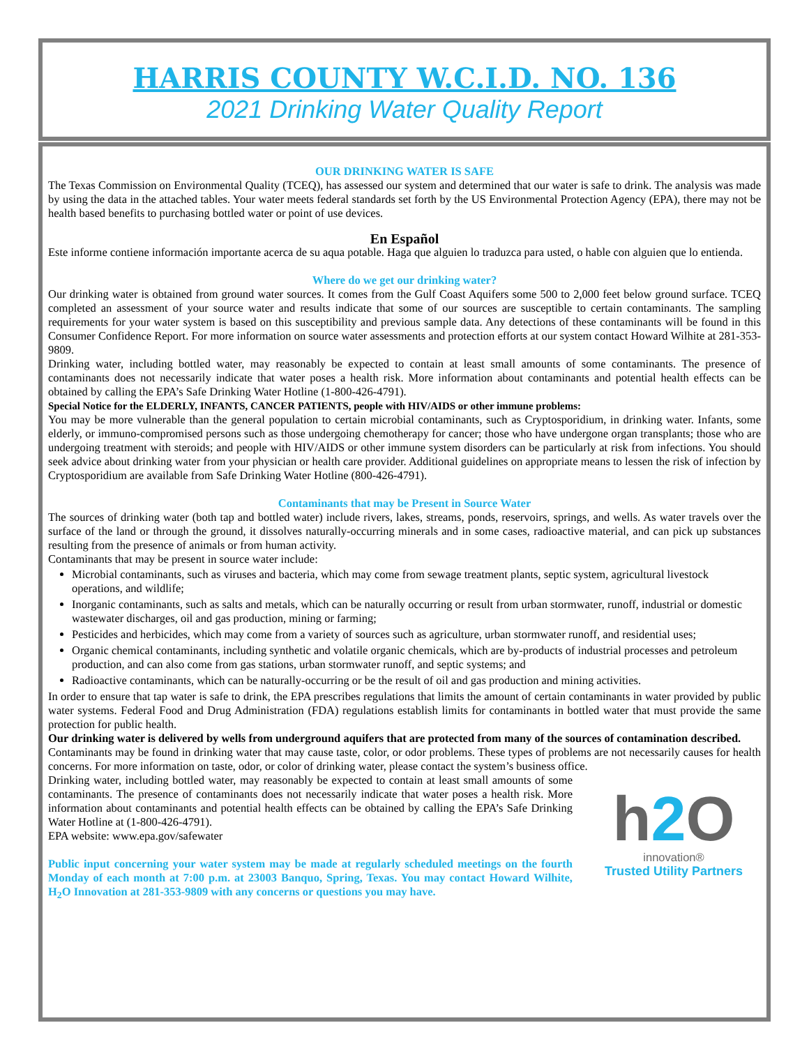HARRIS COUNTY W.C.I.D. NO. 136
2021 Drinking Water Quality Report
OUR DRINKING WATER IS SAFE
The Texas Commission on Environmental Quality (TCEQ), has assessed our system and determined that our water is safe to drink. The analysis was made by using the data in the attached tables. Your water meets federal standards set forth by the US Environmental Protection Agency (EPA), there may not be health based benefits to purchasing bottled water or point of use devices.
En Español
Este informe contiene información importante acerca de su aqua potable. Haga que alguien lo traduzca para usted, o hable con alguien que lo entienda.
Where do we get our drinking water?
Our drinking water is obtained from ground water sources. It comes from the Gulf Coast Aquifers some 500 to 2,000 feet below ground surface. TCEQ completed an assessment of your source water and results indicate that some of our sources are susceptible to certain contaminants. The sampling requirements for your water system is based on this susceptibility and previous sample data. Any detections of these contaminants will be found in this Consumer Confidence Report. For more information on source water assessments and protection efforts at our system contact Howard Wilhite at 281-353-9809.
Drinking water, including bottled water, may reasonably be expected to contain at least small amounts of some contaminants. The presence of contaminants does not necessarily indicate that water poses a health risk. More information about contaminants and potential health effects can be obtained by calling the EPA’s Safe Drinking Water Hotline (1-800-426-4791).
Special Notice for the ELDERLY, INFANTS, CANCER PATIENTS, people with HIV/AIDS or other immune problems:
You may be more vulnerable than the general population to certain microbial contaminants, such as Cryptosporidium, in drinking water. Infants, some elderly, or immuno-compromised persons such as those undergoing chemotherapy for cancer; those who have undergone organ transplants; those who are undergoing treatment with steroids; and people with HIV/AIDS or other immune system disorders can be particularly at risk from infections. You should seek advice about drinking water from your physician or health care provider. Additional guidelines on appropriate means to lessen the risk of infection by Cryptosporidium are available from Safe Drinking Water Hotline (800-426-4791).
Contaminants that may be Present in Source Water
The sources of drinking water (both tap and bottled water) include rivers, lakes, streams, ponds, reservoirs, springs, and wells. As water travels over the surface of the land or through the ground, it dissolves naturally-occurring minerals and in some cases, radioactive material, and can pick up substances resulting from the presence of animals or from human activity.
Contaminants that may be present in source water include:
Microbial contaminants, such as viruses and bacteria, which may come from sewage treatment plants, septic system, agricultural livestock operations, and wildlife;
Inorganic contaminants, such as salts and metals, which can be naturally occurring or result from urban stormwater, runoff, industrial or domestic wastewater discharges, oil and gas production, mining or farming;
Pesticides and herbicides, which may come from a variety of sources such as agriculture, urban stormwater runoff, and residential uses;
Organic chemical contaminants, including synthetic and volatile organic chemicals, which are by-products of industrial processes and petroleum production, and can also come from gas stations, urban stormwater runoff, and septic systems; and
Radioactive contaminants, which can be naturally-occurring or be the result of oil and gas production and mining activities.
In order to ensure that tap water is safe to drink, the EPA prescribes regulations that limits the amount of certain contaminants in water provided by public water systems. Federal Food and Drug Administration (FDA) regulations establish limits for contaminants in bottled water that must provide the same protection for public health.
Our drinking water is delivered by wells from underground aquifers that are protected from many of the sources of contamination described.
Contaminants may be found in drinking water that may cause taste, color, or odor problems. These types of problems are not necessarily causes for health concerns. For more information on taste, odor, or color of drinking water, please contact the system’s business office.
h2 O
innovation®
Trusted Utility Partners
Drinking water, including bottled water, may reasonably be expected to contain at least small amounts of some contaminants. The presence of contaminants does not necessarily indicate that water poses a health risk. More information about contaminants and potential health effects can be obtained by calling the EPA’s Safe Drinking Water Hotline at (1-800-426-4791).
EPA website: www.epa.gov/safewater
Public input concerning your water system may be made at regularly scheduled meetings on the fourth Monday of each month at 7:00 p.m. at 23003 Banquo, Spring, Texas. You may contact Howard Wilhite, H<sub>2</sub>O Innovation at 281-353-9809 with any concerns or questions you may have.